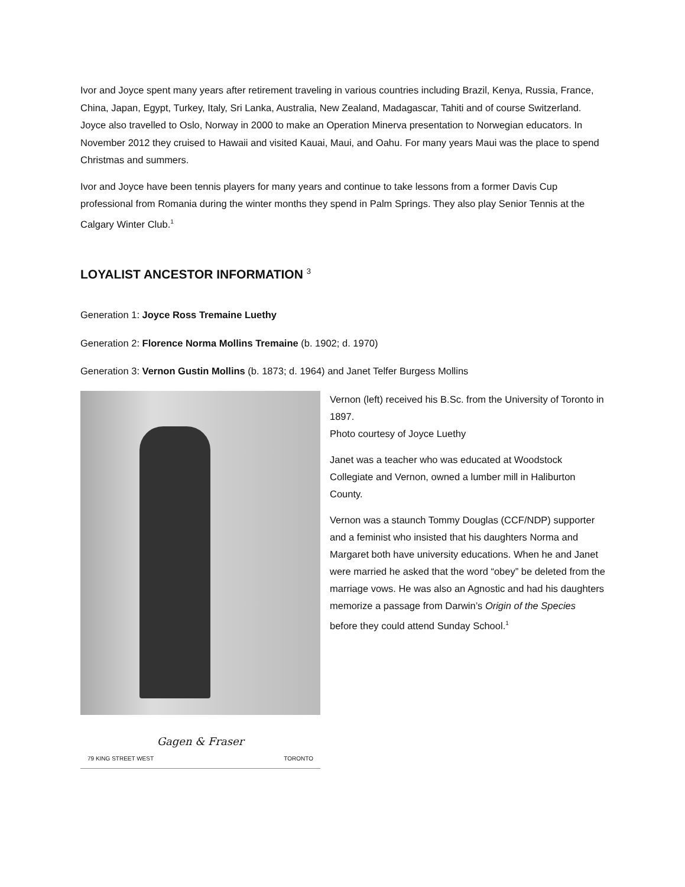Ivor and Joyce spent many years after retirement traveling in various countries including Brazil, Kenya, Russia, France, China, Japan, Egypt, Turkey, Italy, Sri Lanka, Australia, New Zealand, Madagascar, Tahiti and of course Switzerland. Joyce also travelled to Oslo, Norway in 2000 to make an Operation Minerva presentation to Norwegian educators. In November 2012 they cruised to Hawaii and visited Kauai, Maui, and Oahu. For many years Maui was the place to spend Christmas and summers.
Ivor and Joyce have been tennis players for many years and continue to take lessons from a former Davis Cup professional from Romania during the winter months they spend in Palm Springs. They also play Senior Tennis at the Calgary Winter Club.<sup>1</sup>
LOYALIST ANCESTOR INFORMATION <sup>3</sup>
Generation 1: Joyce Ross Tremaine Luethy
Generation 2: Florence Norma Mollins Tremaine (b. 1902; d. 1970)
Generation 3: Vernon Gustin Mollins (b. 1873; d. 1964) and Janet Telfer Burgess Mollins
Gagen & Fraser
79 KING STREET WEST TORONTO
Vernon (left) received his B.Sc. from the University of Toronto in 1897.
Photo courtesy of Joyce Luethy
Janet was a teacher who was educated at Woodstock Collegiate and Vernon, owned a lumber mill in Haliburton County.
Vernon was a staunch Tommy Douglas (CCF/NDP) supporter and a feminist who insisted that his daughters Norma and Margaret both have university educations. When he and Janet were married he asked that the word “obey” be deleted from the marriage vows. He was also an Agnostic and had his daughters memorize a passage from Darwin’s Origin of the Species before they could attend Sunday School.<sup>1</sup>